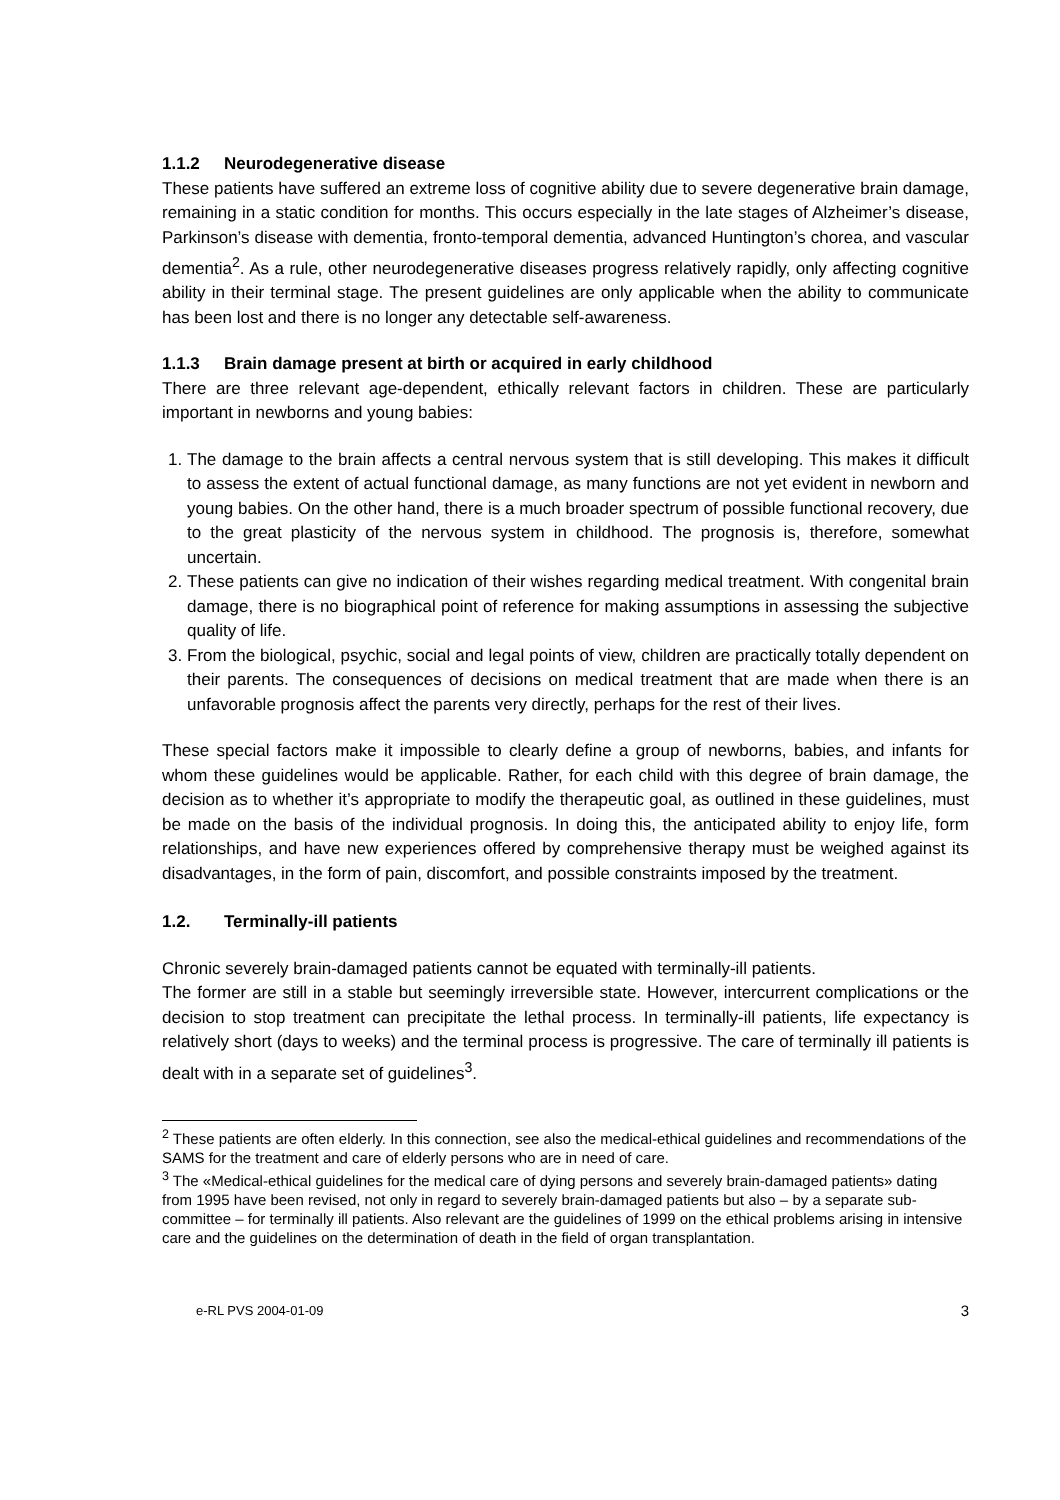1.1.2 Neurodegenerative disease
These patients have suffered an extreme loss of cognitive ability due to severe degenerative brain damage, remaining in a static condition for months. This occurs especially in the late stages of Alzheimer’s disease, Parkinson’s disease with dementia, fronto-temporal dementia, advanced Huntington’s chorea, and vascular dementia<sup>2</sup>. As a rule, other neurodegenerative diseases progress relatively rapidly, only affecting cognitive ability in their terminal stage. The present guidelines are only applicable when the ability to communicate has been lost and there is no longer any detectable self-awareness.
1.1.3 Brain damage present at birth or acquired in early childhood
There are three relevant age-dependent, ethically relevant factors in children. These are particularly important in newborns and young babies:
1. The damage to the brain affects a central nervous system that is still developing. This makes it difficult to assess the extent of actual functional damage, as many functions are not yet evident in newborn and young babies. On the other hand, there is a much broader spectrum of possible functional recovery, due to the great plasticity of the nervous system in childhood. The prognosis is, therefore, somewhat uncertain.
2. These patients can give no indication of their wishes regarding medical treatment. With congenital brain damage, there is no biographical point of reference for making assumptions in assessing the subjective quality of life.
3. From the biological, psychic, social and legal points of view, children are practically totally dependent on their parents. The consequences of decisions on medical treatment that are made when there is an unfavorable prognosis affect the parents very directly, perhaps for the rest of their lives.
These special factors make it impossible to clearly define a group of newborns, babies, and infants for whom these guidelines would be applicable. Rather, for each child with this degree of brain damage, the decision as to whether it’s appropriate to modify the therapeutic goal, as outlined in these guidelines, must be made on the basis of the individual prognosis. In doing this, the anticipated ability to enjoy life, form relationships, and have new experiences offered by comprehensive therapy must be weighed against its disadvantages, in the form of pain, discomfort, and possible constraints imposed by the treatment.
1.2. Terminally-ill patients
Chronic severely brain-damaged patients cannot be equated with terminally-ill patients.
The former are still in a stable but seemingly irreversible state. However, intercurrent complications or the decision to stop treatment can precipitate the lethal process. In terminally-ill patients, life expectancy is relatively short (days to weeks) and the terminal process is progressive. The care of terminally ill patients is dealt with in a separate set of guidelines<sup>3</sup>.
<sup>2</sup> These patients are often elderly. In this connection, see also the medical-ethical guidelines and recommendations of the SAMS for the treatment and care of elderly persons who are in need of care.
<sup>3</sup> The «Medical-ethical guidelines for the medical care of dying persons and severely brain-damaged patients» dating from 1995 have been revised, not only in regard to severely brain-damaged patients but also – by a separate sub-committee – for terminally ill patients. Also relevant are the guidelines of 1999 on the ethical problems arising in intensive care and the guidelines on the determination of death in the field of organ transplantation.
e-RL PVS 2004-01-09 3